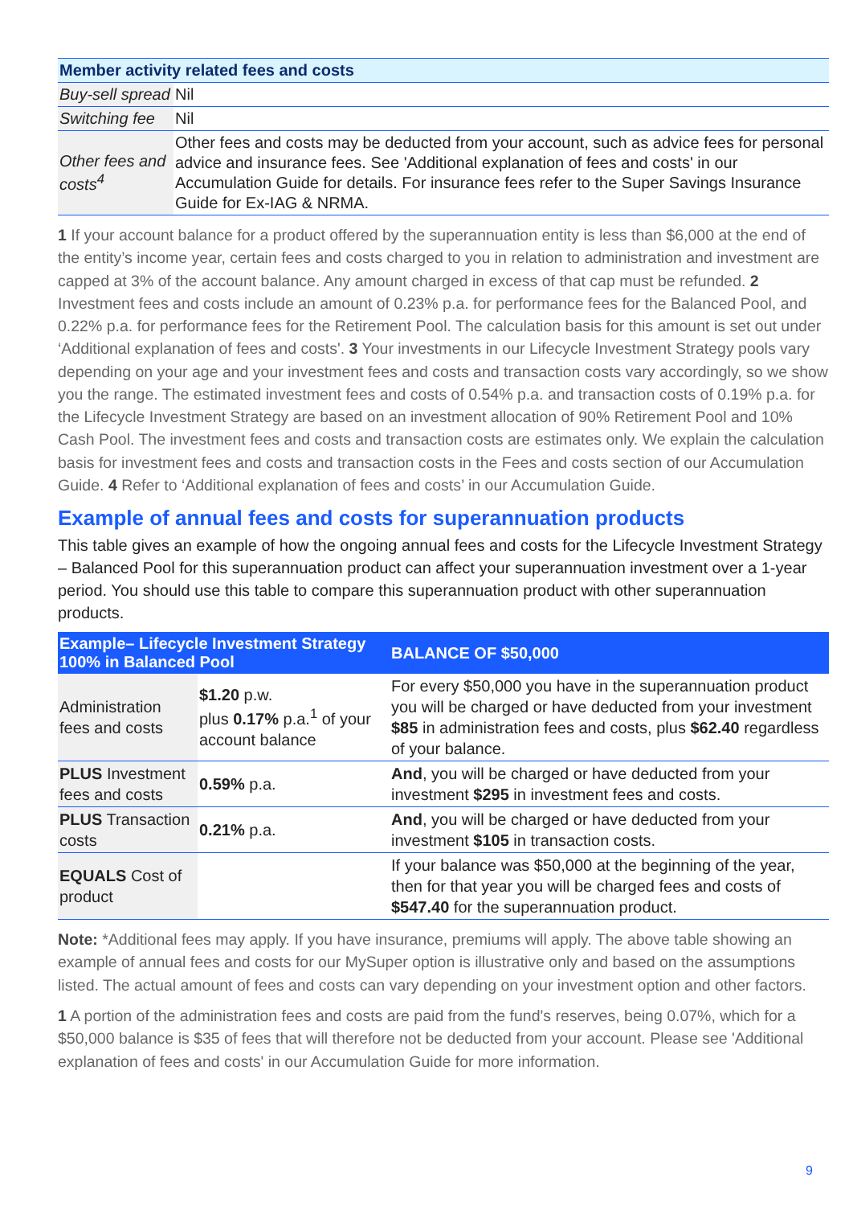| Member activity related fees and costs | |
| --- | --- |
| Buy-sell spread | Nil |
| Switching fee | Nil |
| Other fees and costs<sup>4</sup> | Other fees and costs may be deducted from your account, such as advice fees for personal advice and insurance fees. See 'Additional explanation of fees and costs' in our Accumulation Guide for details. For insurance fees refer to the Super Savings Insurance Guide for Ex-IAG & NRMA. |
1 If your account balance for a product offered by the superannuation entity is less than $6,000 at the end of the entity’s income year, certain fees and costs charged to you in relation to administration and investment are capped at 3% of the account balance. Any amount charged in excess of that cap must be refunded. 2 Investment fees and costs include an amount of 0.23% p.a. for performance fees for the Balanced Pool, and 0.22% p.a. for performance fees for the Retirement Pool. The calculation basis for this amount is set out under ‘Additional explanation of fees and costs'. 3 Your investments in our Lifecycle Investment Strategy pools vary depending on your age and your investment fees and costs and transaction costs vary accordingly, so we show you the range. The estimated investment fees and costs of 0.54% p.a. and transaction costs of 0.19% p.a. for the Lifecycle Investment Strategy are based on an investment allocation of 90% Retirement Pool and 10% Cash Pool. The investment fees and costs and transaction costs are estimates only. We explain the calculation basis for investment fees and costs and transaction costs in the Fees and costs section of our Accumulation Guide. 4 Refer to ‘Additional explanation of fees and costs’ in our Accumulation Guide.
Example of annual fees and costs for superannuation products
This table gives an example of how the ongoing annual fees and costs for the Lifecycle Investment Strategy – Balanced Pool for this superannuation product can affect your superannuation investment over a 1-year period. You should use this table to compare this superannuation product with other superannuation products.
| Example– Lifecycle Investment Strategy 100% in Balanced Pool | | BALANCE OF $50,000 |
| --- | --- | --- |
| Administration fees and costs | $1.20 p.w. plus 0.17% p.a.<sup>1</sup> of your account balance | For every $50,000 you have in the superannuation product you will be charged or have deducted from your investment $85 in administration fees and costs, plus $62.40 regardless of your balance. |
| PLUS Investment fees and costs | 0.59% p.a. | And , you will be charged or have deducted from your investment $295 in investment fees and costs. |
| PLUS Transaction costs | 0.21% p.a. | And , you will be charged or have deducted from your investment $105 in transaction costs. |
| EQUALS Cost of product | | If your balance was $50,000 at the beginning of the year, then for that year you will be charged fees and costs of $547.40 for the superannuation product. |
Note: *Additional fees may apply. If you have insurance, premiums will apply. The above table showing an example of annual fees and costs for our MySuper option is illustrative only and based on the assumptions listed. The actual amount of fees and costs can vary depending on your investment option and other factors.
1 A portion of the administration fees and costs are paid from the fund's reserves, being 0.07%, which for a $50,000 balance is $35 of fees that will therefore not be deducted from your account. Please see 'Additional explanation of fees and costs' in our Accumulation Guide for more information.
9